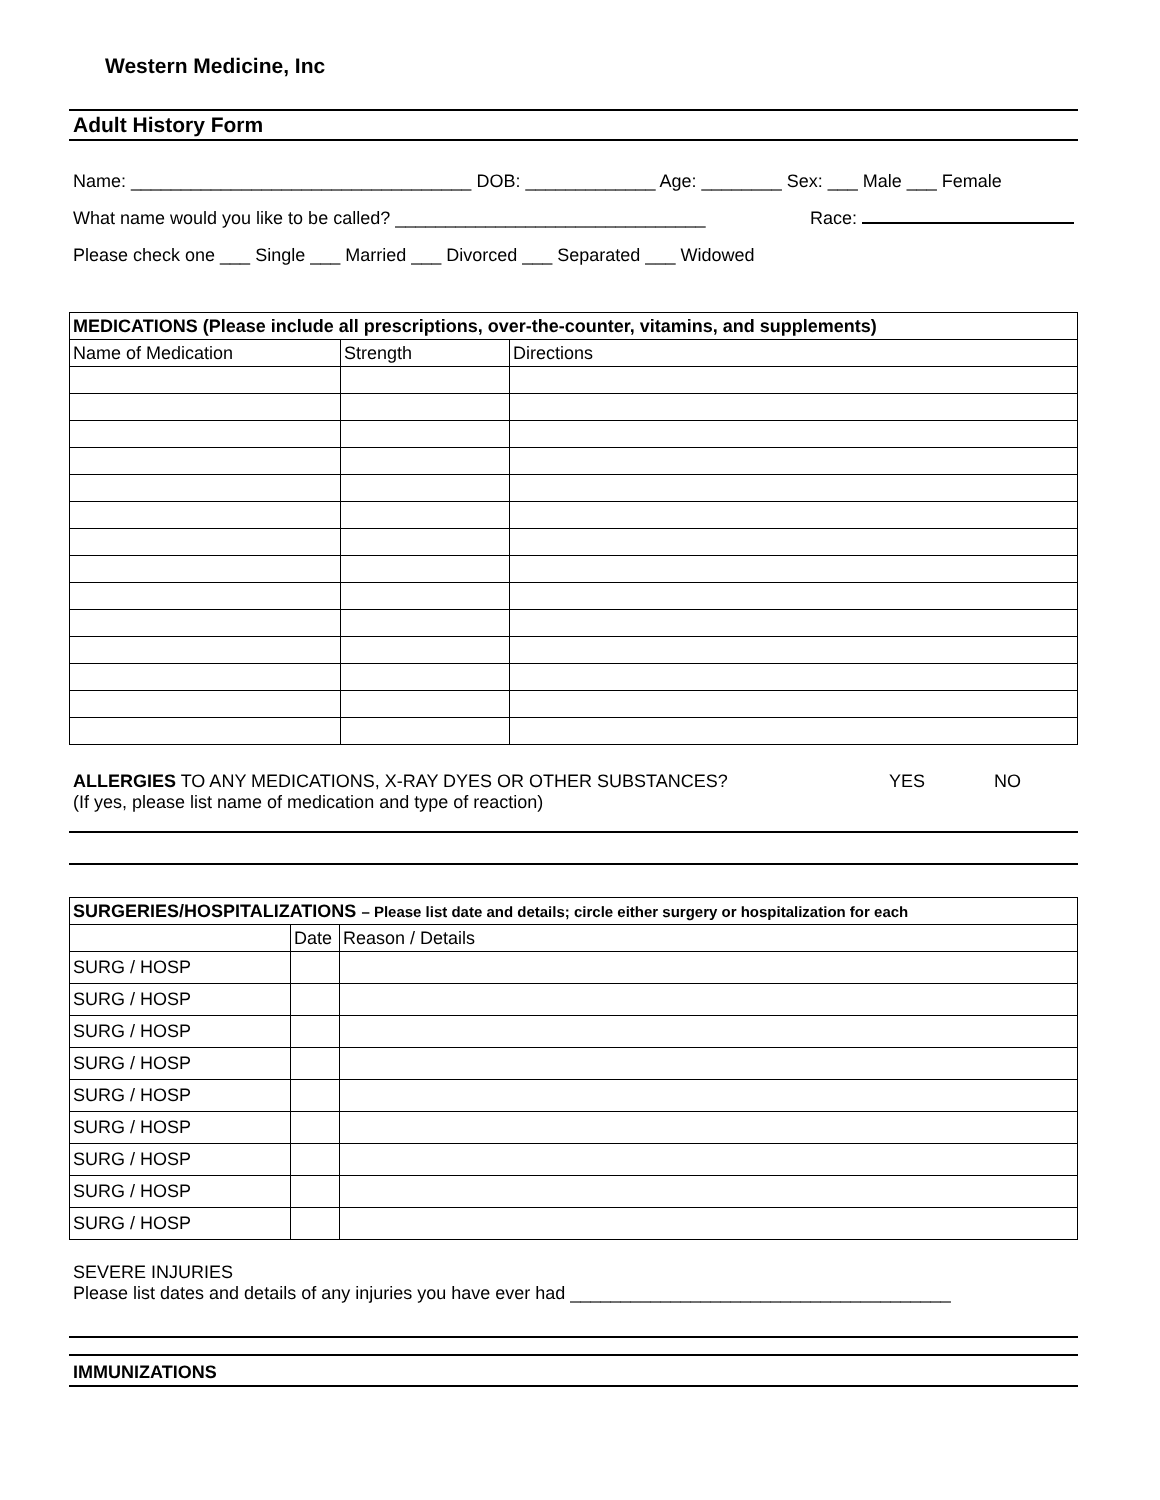Western Medicine, Inc
Adult History Form
Name: __________________________________ DOB: _____________ Age: ________ Sex: ___ Male ___ Female
What name would you like to be called? _______________________________ Race:
Please check one ___ Single ___ Married ___ Divorced ___ Separated ___ Widowed
| MEDICATIONS (Please include all prescriptions, over-the-counter, vitamins, and supplements) | | |
| --- | --- | --- |
| Name of Medication | Strength | Directions |
ALLERGIES TO ANY MEDICATIONS, X-RAY DYES OR OTHER SUBSTANCES? YES NO
(If yes, please list name of medication and type of reaction)
| SURGERIES/HOSPITALIZATIONS – Please list date and details; circle either surgery or hospitalization for each | | |
| --- | --- | --- |
| | Date | Reason / Details |
| SURG / HOSP | | |
| SURG / HOSP | | |
| SURG / HOSP | | |
| SURG / HOSP | | |
| SURG / HOSP | | |
| SURG / HOSP | | |
| SURG / HOSP | | |
| SURG / HOSP | | |
| SURG / HOSP | | |
SEVERE INJURIES
Please list dates and details of any injuries you have ever had ______________________________________
IMMUNIZATIONS